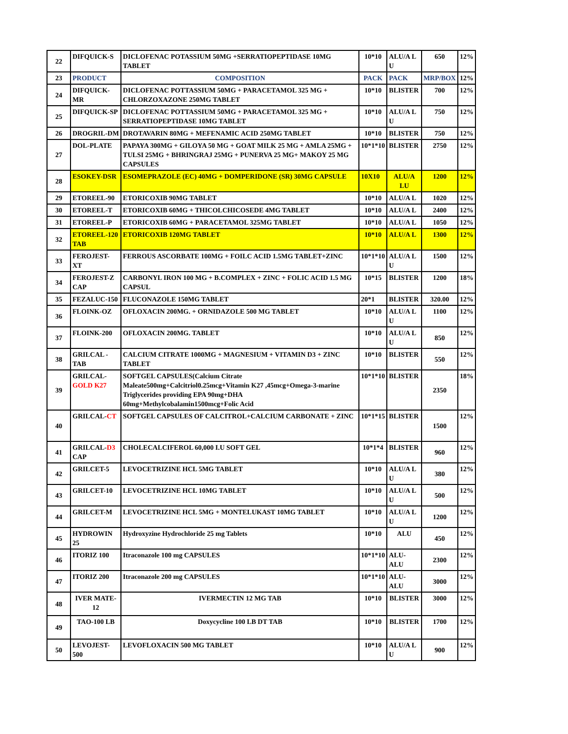| 22 | DIFQUICK-S | DICLOFENAC POTASSIUM 50MG +SERRATIOPEPTIDASE 10MG TABLET | 10*10 | ALU/A L U | 650 | 12% |
| 23 | PRODUCT | COMPOSITION | PACK | PACK | MRP/BOX | 12% |
| 24 | DIFQUICK-MR | DICLOFENAC POTTASSIUM 50MG + PARACETAMOL 325 MG + CHLORZOXAZONE 250MG TABLET | 10*10 | BLISTER | 700 | 12% |
| 25 | DIFQUICK-SP | DICLOFENAC POTTASSIUM 50MG + PARACETAMOL 325 MG + SERRATIOPEPTIDASE 10MG TABLET | 10*10 | ALU/A L U | 750 | 12% |
| 26 | DROGRIL-DM | DROTAVARIN 80MG + MEFENAMIC ACID 250MG TABLET | 10*10 | BLISTER | 750 | 12% |
| 27 | DOL-PLATE | PAPAYA 300MG + GILOYA 50 MG + GOAT MILK 25 MG + AMLA 25MG + TULSI 25MG + BHRINGRAJ 25MG + PUNERVA 25 MG+ MAKOY 25 MG CAPSULES | 10*1*10 | BLISTER | 2750 | 12% |
| 28 | ESOKEY-DSR | ESOMEPRAZOLE (EC) 40MG + DOMPERIDONE (SR) 30MG CAPSULE | 10X10 | ALU/A LU | 1200 | 12% |
| 29 | ETOREEL-90 | ETORICOXIB 90MG TABLET | 10*10 | ALU/A L | 1020 | 12% |
| 30 | ETOREEL-T | ETORICOXIB 60MG + THICOLCHICOSEDE 4MG TABLET | 10*10 | ALU/A L | 2400 | 12% |
| 31 | ETOREEL-P | ETORICOXIB 60MG + PARACETAMOL 325MG TABLET | 10*10 | ALU/A L | 1050 | 12% |
| 32 | ETOREEL-120 TAB | ETORICOXIB 120MG TABLET | 10*10 | ALU/A L | 1300 | 12% |
| 33 | FEROJEST-XT | FERROUS ASCORBATE 100MG + FOILC ACID 1.5MG TABLET+ZINC | 10*1*10 | ALU/A L U | 1500 | 12% |
| 34 | FEROJEST-Z CAP | CARBONYL IRON 100 MG + B.COMPLEX + ZINC + FOLIC ACID 1.5 MG CAPSUL | 10*15 | BLISTER | 1200 | 18% |
| 35 | FEZALUC-150 | FLUCONAZOLE 150MG TABLET | 20*1 | BLISTER | 320.00 | 12% |
| 36 | FLOINK-OZ | OFLOXACIN 200MG. + ORNIDAZOLE 500 MG TABLET | 10*10 | ALU/A L U | 1100 | 12% |
| 37 | FLOINK-200 | OFLOXACIN 200MG. TABLET | 10*10 | ALU/A L U | 850 | 12% |
| 38 | GRILCAL - TAB | CALCIUM CITRATE 1000MG + MAGNESIUM + VITAMIN D3 + ZINC TABLET | 10*10 | BLISTER | 550 | 12% |
| 39 | GRILCAL- GOLD K27 | SOFTGEL CAPSULES(Calcium Citrate Maleate500mg+Calcitriol0.25mcg+Vitamin K27 ,45mcg+Omega-3-marine Triglycerides providing EPA 90mg+DHA 60mg+Methylcobalamin1500mcg+Folic Acid | 10*1*10 | BLISTER | 2350 | 18% |
| 40 | GRILCAL- CT | SOFTGEL CAPSULES OF CALCITROL+CALCIUM CARBONATE + ZINC | 10*1*15 | BLISTER | 1500 | 12% |
| 41 | GRILCAL- D3 CAP | CHOLECALCIFEROL 60,000 I.U SOFT GEL | 10*1*4 | BLISTER | 960 | 12% |
| 42 | GRILCET-5 | LEVOCETRIZINE HCL 5MG TABLET | 10*10 | ALU/A L U | 380 | 12% |
| 43 | GRILCET-10 | LEVOCETRIZINE HCL 10MG TABLET | 10*10 | ALU/A L U | 500 | 12% |
| 44 | GRILCET-M | LEVOCETRIZINE HCL 5MG + MONTELUKAST 10MG TABLET | 10*10 | ALU/A L U | 1200 | 12% |
| 45 | HYDROWIN 25 | Hydroxyzine Hydrochloride 25 mg Tablets | 10*10 | ALU | 450 | 12% |
| 46 | ITORIZ 100 | Itraconazole 100 mg CAPSULES | 10*1*10 | ALU-ALU | 2300 | 12% |
| 47 | ITORIZ 200 | Itraconazole 200 mg CAPSULES | 10*1*10 | ALU-ALU | 3000 | 12% |
| 48 | IVER MATE-12 | IVERMECTIN 12 MG TAB | 10*10 | BLISTER | 3000 | 12% |
| 49 | TAO-100 LB | Doxycycline 100 LB DT TAB | 10*10 | BLISTER | 1700 | 12% |
| 50 | LEVOJEST-500 | LEVOFLOXACIN 500 MG TABLET | 10*10 | ALU/A L U | 900 | 12% |